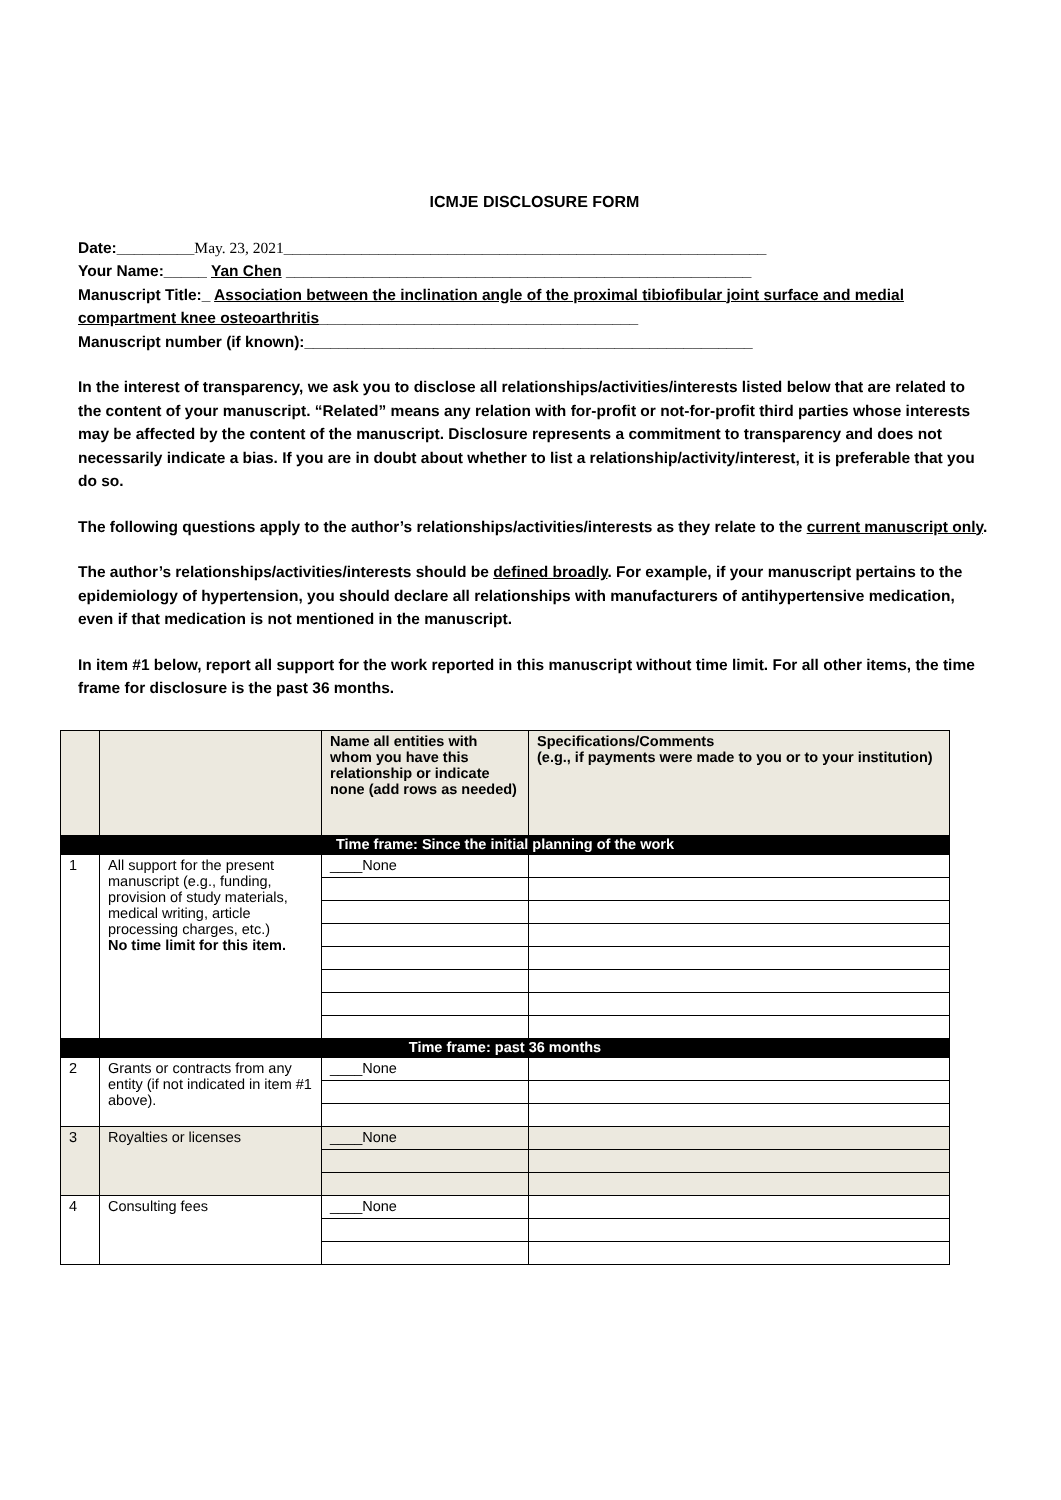ICMJE DISCLOSURE FORM
Date:_________May. 23, 2021________________________________________________________
Your Name:_____ Yan Chen ______________________________________________________
Manuscript Title:_ Association between the inclination angle of the proximal tibiofibular joint surface and medial compartment knee osteoarthritis_____________________________________
Manuscript number (if known):____________________________________________________
In the interest of transparency, we ask you to disclose all relationships/activities/interests listed below that are related to the content of your manuscript. “Related” means any relation with for-profit or not-for-profit third parties whose interests may be affected by the content of the manuscript. Disclosure represents a commitment to transparency and does not necessarily indicate a bias. If you are in doubt about whether to list a relationship/activity/interest, it is preferable that you do so.
The following questions apply to the author’s relationships/activities/interests as they relate to the current manuscript only.
The author’s relationships/activities/interests should be defined broadly. For example, if your manuscript pertains to the epidemiology of hypertension, you should declare all relationships with manufacturers of antihypertensive medication, even if that medication is not mentioned in the manuscript.
In item #1 below, report all support for the work reported in this manuscript without time limit. For all other items, the time frame for disclosure is the past 36 months.
| | | Name all entities with whom you have this relationship or indicate none (add rows as needed) | Specifications/Comments (e.g., if payments were made to you or to your institution) |
| --- | --- | --- | --- |
| Time frame: Since the initial planning of the work | | | |
| 1 | All support for the present manuscript (e.g., funding, provision of study materials, medical writing, article processing charges, etc.) No time limit for this item. | ____None | |
| Time frame: past 36 months | | | |
| 2 | Grants or contracts from any entity (if not indicated in item #1 above). | ____None | |
| 3 | Royalties or licenses | ____None | |
| 4 | Consulting fees | ____None | |